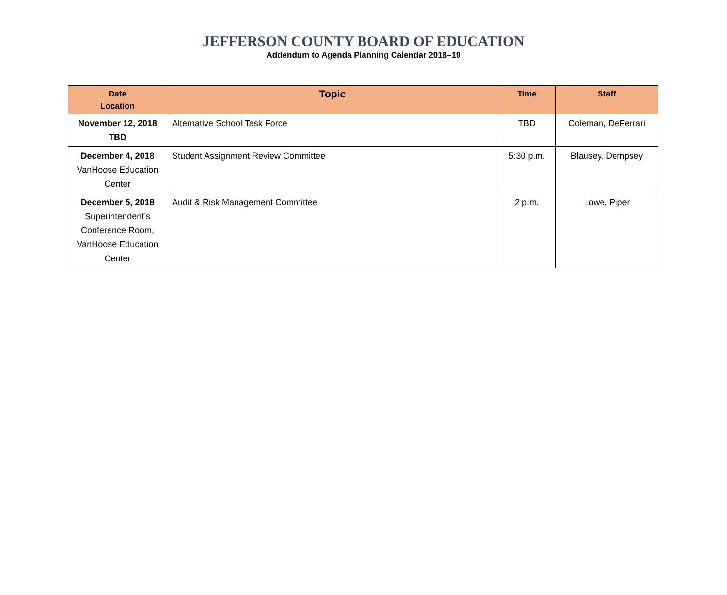JEFFERSON COUNTY BOARD OF EDUCATION
Addendum to Agenda Planning Calendar 2018–19
| Date Location | Topic | Time | Staff |
| --- | --- | --- | --- |
| November 12, 2018 TBD | Alternative School Task Force | TBD | Coleman, DeFerrari |
| December 4, 2018 VanHoose Education Center | Student Assignment Review Committee | 5:30 p.m. | Blausey, Dempsey |
| December 5, 2018 Superintendent’s Conference Room, VanHoose Education Center | Audit & Risk Management Committee | 2 p.m. | Lowe, Piper |